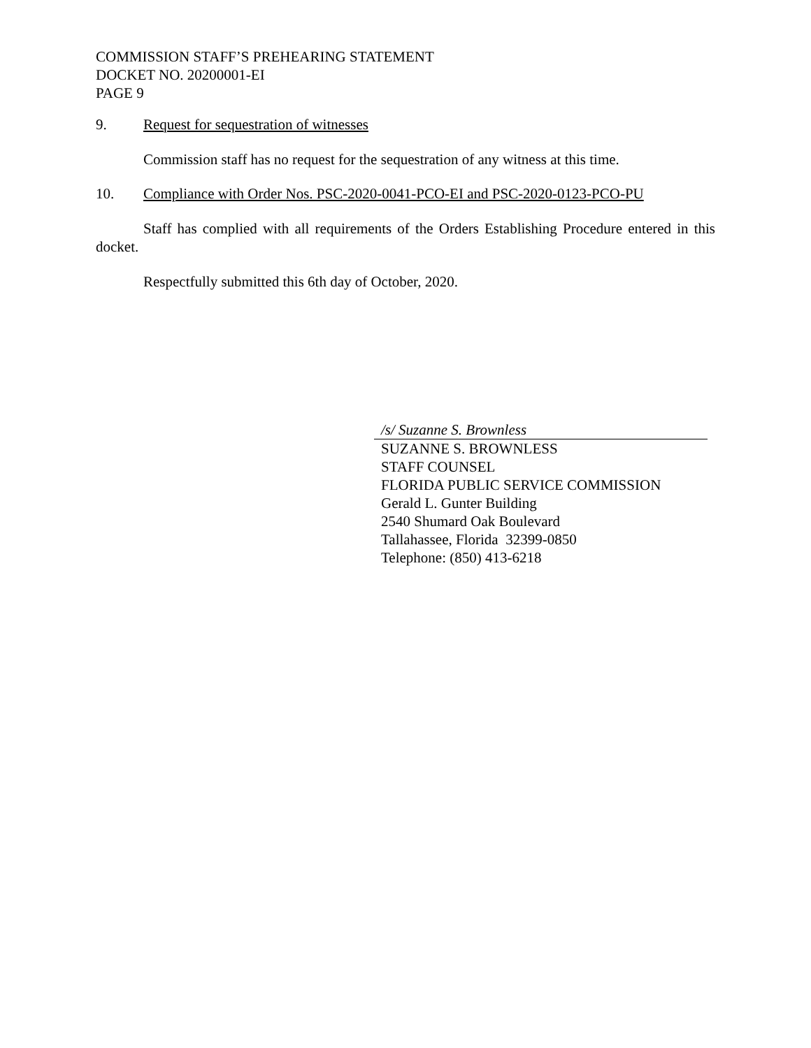COMMISSION STAFF’S PREHEARING STATEMENT
DOCKET NO. 20200001-EI
PAGE 9
9. Request for sequestration of witnesses
Commission staff has no request for the sequestration of any witness at this time.
10. Compliance with Order Nos. PSC-2020-0041-PCO-EI and PSC-2020-0123-PCO-PU
Staff has complied with all requirements of the Orders Establishing Procedure entered in this docket.
Respectfully submitted this 6th day of October, 2020.
/s/ Suzanne S. Brownless
SUZANNE S. BROWNLESS
STAFF COUNSEL
FLORIDA PUBLIC SERVICE COMMISSION
Gerald L. Gunter Building
2540 Shumard Oak Boulevard
Tallahassee, Florida 32399-0850
Telephone: (850) 413-6218